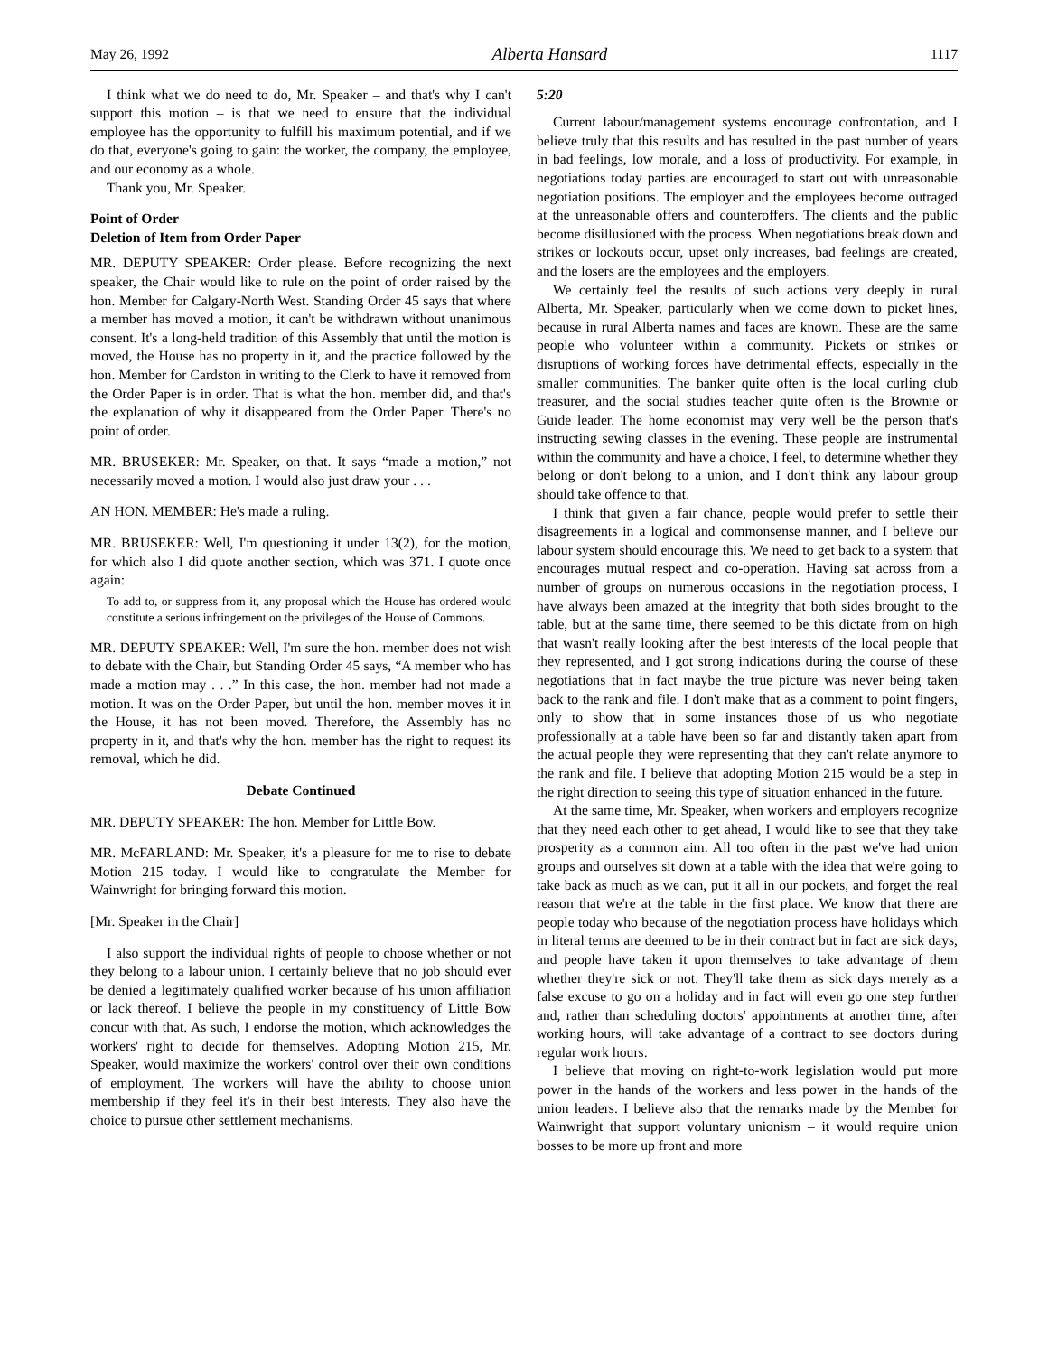May 26, 1992 Alberta Hansard 1117
I think what we do need to do, Mr. Speaker – and that's why I can't support this motion – is that we need to ensure that the individual employee has the opportunity to fulfill his maximum potential, and if we do that, everyone's going to gain: the worker, the company, the employee, and our economy as a whole.
Thank you, Mr. Speaker.
Point of Order
Deletion of Item from Order Paper
MR. DEPUTY SPEAKER: Order please. Before recognizing the next speaker, the Chair would like to rule on the point of order raised by the hon. Member for Calgary-North West. Standing Order 45 says that where a member has moved a motion, it can't be withdrawn without unanimous consent. It's a long-held tradition of this Assembly that until the motion is moved, the House has no property in it, and the practice followed by the hon. Member for Cardston in writing to the Clerk to have it removed from the Order Paper is in order. That is what the hon. member did, and that's the explanation of why it disappeared from the Order Paper. There's no point of order.
MR. BRUSEKER: Mr. Speaker, on that. It says “made a motion,” not necessarily moved a motion. I would also just draw your . . .
AN HON. MEMBER: He's made a ruling.
MR. BRUSEKER: Well, I'm questioning it under 13(2), for the motion, for which also I did quote another section, which was 371. I quote once again:
To add to, or suppress from it, any proposal which the House has ordered would constitute a serious infringement on the privileges of the House of Commons.
MR. DEPUTY SPEAKER: Well, I'm sure the hon. member does not wish to debate with the Chair, but Standing Order 45 says, “A member who has made a motion may . . .” In this case, the hon. member had not made a motion. It was on the Order Paper, but until the hon. member moves it in the House, it has not been moved. Therefore, the Assembly has no property in it, and that's why the hon. member has the right to request its removal, which he did.
Debate Continued
MR. DEPUTY SPEAKER: The hon. Member for Little Bow.
MR. McFARLAND: Mr. Speaker, it's a pleasure for me to rise to debate Motion 215 today. I would like to congratulate the Member for Wainwright for bringing forward this motion.
[Mr. Speaker in the Chair]
I also support the individual rights of people to choose whether or not they belong to a labour union. I certainly believe that no job should ever be denied a legitimately qualified worker because of his union affiliation or lack thereof. I believe the people in my constituency of Little Bow concur with that. As such, I endorse the motion, which acknowledges the workers' right to decide for themselves. Adopting Motion 215, Mr. Speaker, would maximize the workers' control over their own conditions of employment. The workers will have the ability to choose union membership if they feel it's in their best interests. They also have the choice to pursue other settlement mechanisms.
5:20
Current labour/management systems encourage confrontation, and I believe truly that this results and has resulted in the past number of years in bad feelings, low morale, and a loss of productivity. For example, in negotiations today parties are encouraged to start out with unreasonable negotiation positions. The employer and the employees become outraged at the unreasonable offers and counteroffers. The clients and the public become disillusioned with the process. When negotiations break down and strikes or lockouts occur, upset only increases, bad feelings are created, and the losers are the employees and the employers.
We certainly feel the results of such actions very deeply in rural Alberta, Mr. Speaker, particularly when we come down to picket lines, because in rural Alberta names and faces are known. These are the same people who volunteer within a community. Pickets or strikes or disruptions of working forces have detrimental effects, especially in the smaller communities. The banker quite often is the local curling club treasurer, and the social studies teacher quite often is the Brownie or Guide leader. The home economist may very well be the person that's instructing sewing classes in the evening. These people are instrumental within the community and have a choice, I feel, to determine whether they belong or don't belong to a union, and I don't think any labour group should take offence to that.
I think that given a fair chance, people would prefer to settle their disagreements in a logical and commonsense manner, and I believe our labour system should encourage this. We need to get back to a system that encourages mutual respect and co-operation. Having sat across from a number of groups on numerous occasions in the negotiation process, I have always been amazed at the integrity that both sides brought to the table, but at the same time, there seemed to be this dictate from on high that wasn't really looking after the best interests of the local people that they represented, and I got strong indications during the course of these negotiations that in fact maybe the true picture was never being taken back to the rank and file. I don't make that as a comment to point fingers, only to show that in some instances those of us who negotiate professionally at a table have been so far and distantly taken apart from the actual people they were representing that they can't relate anymore to the rank and file. I believe that adopting Motion 215 would be a step in the right direction to seeing this type of situation enhanced in the future.
At the same time, Mr. Speaker, when workers and employers recognize that they need each other to get ahead, I would like to see that they take prosperity as a common aim. All too often in the past we've had union groups and ourselves sit down at a table with the idea that we're going to take back as much as we can, put it all in our pockets, and forget the real reason that we're at the table in the first place. We know that there are people today who because of the negotiation process have holidays which in literal terms are deemed to be in their contract but in fact are sick days, and people have taken it upon themselves to take advantage of them whether they're sick or not. They'll take them as sick days merely as a false excuse to go on a holiday and in fact will even go one step further and, rather than scheduling doctors' appointments at another time, after working hours, will take advantage of a contract to see doctors during regular work hours.
I believe that moving on right-to-work legislation would put more power in the hands of the workers and less power in the hands of the union leaders. I believe also that the remarks made by the Member for Wainwright that support voluntary unionism – it would require union bosses to be more up front and more